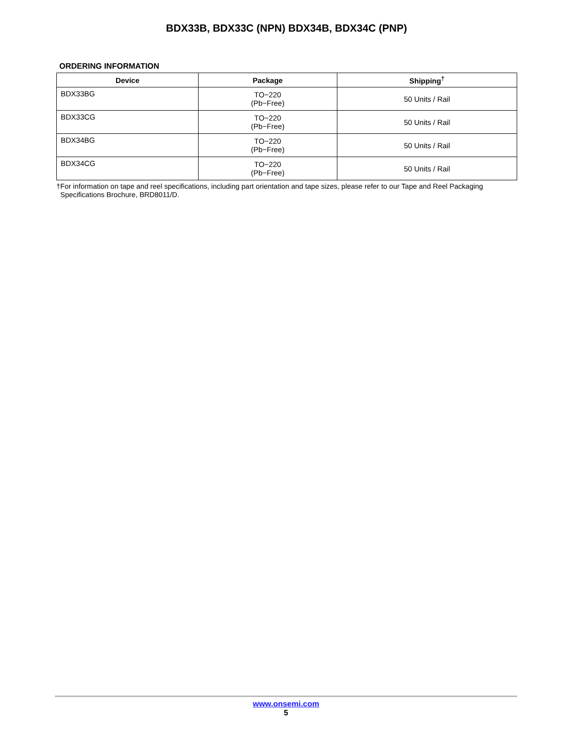BDX33B, BDX33C (NPN) BDX34B, BDX34C (PNP)
ORDERING INFORMATION
| Device | Package | Shipping<sup>†</sup> |
| --- | --- | --- |
| BDX33BG | TO−220 (Pb−Free) | 50 Units / Rail |
| BDX33CG | TO−220 (Pb−Free) | 50 Units / Rail |
| BDX34BG | TO−220 (Pb−Free) | 50 Units / Rail |
| BDX34CG | TO−220 (Pb−Free) | 50 Units / Rail |
†For information on tape and reel specifications, including part orientation and tape sizes, please refer to our Tape and Reel Packaging
Specifications Brochure, BRD8011/D.
www.onsemi.com
5